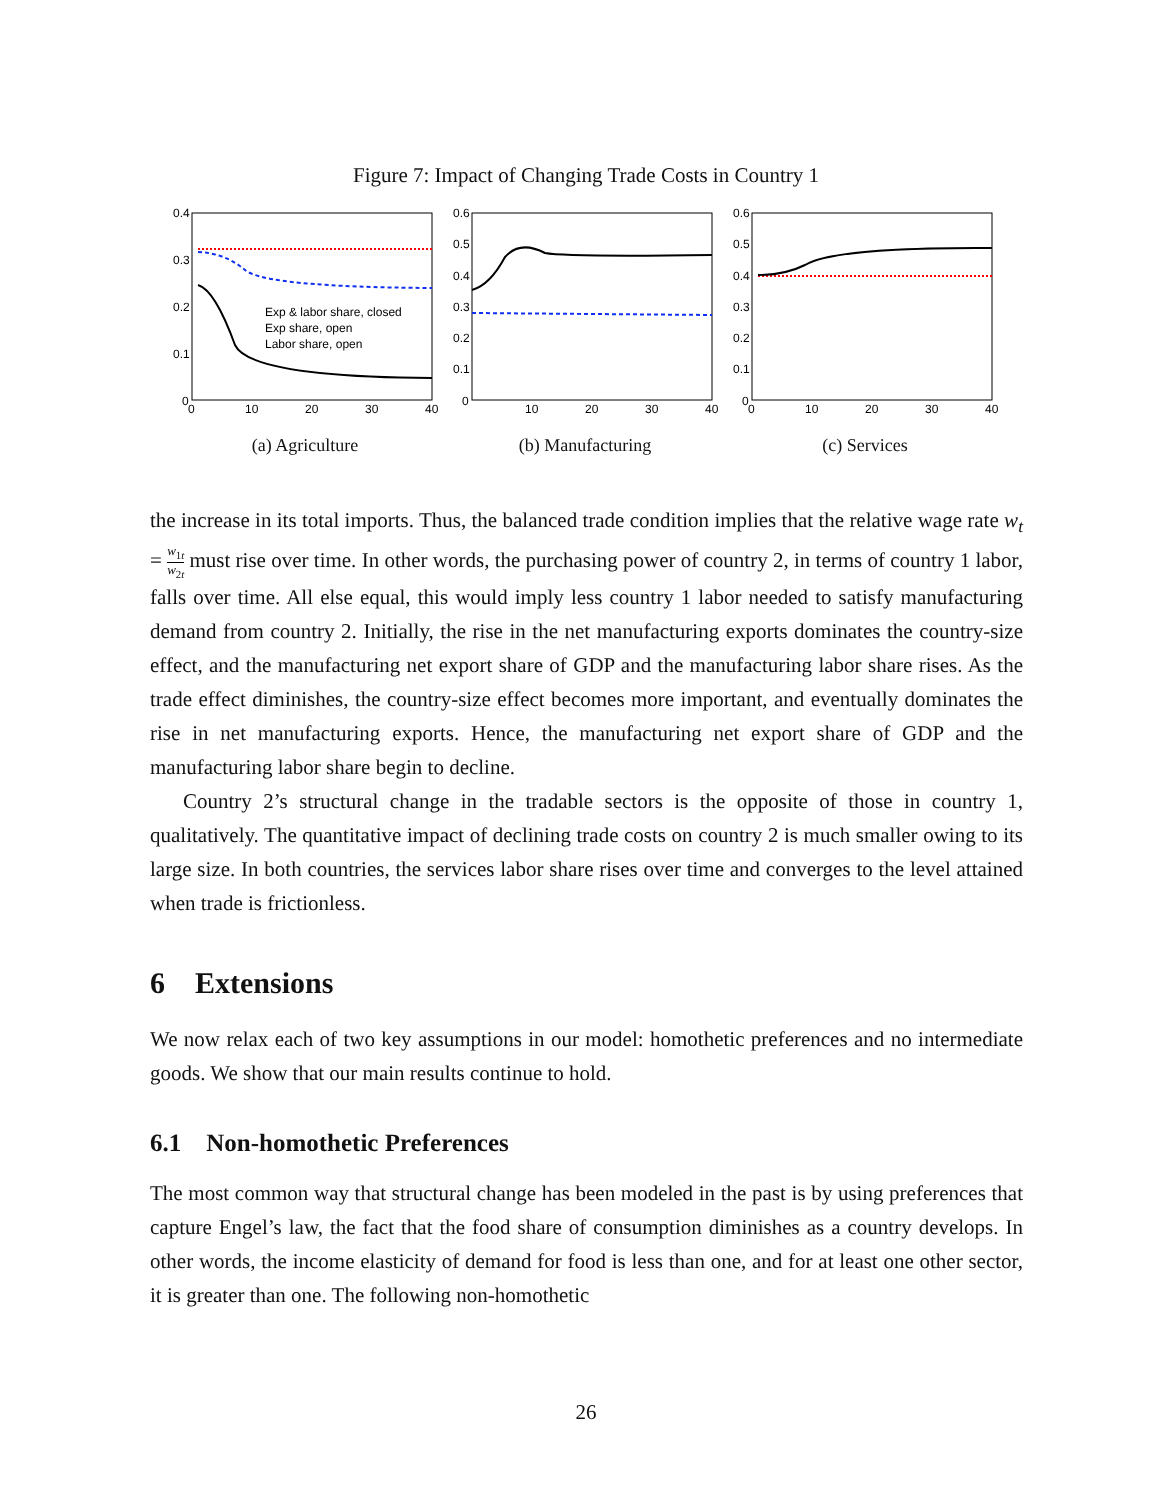Figure 7: Impact of Changing Trade Costs in Country 1
0.4
0.3
0.2
0.1
0
0
10
20
30
40
Exp & labor share, closed
Exp share, open
Labor share, open
(a) Agriculture
0.6
0.5
0.4
0.3
0.2
0.1
0
10
20
30
40
(b) Manufacturing
0.6
0.5
0.4
0.3
0.2
0.1
0
0
10
20
30
40
(c) Services
the increase in its total imports. Thus, the balanced trade condition implies that the relative wage rate w<sub>t</sub> = w<sub>1t</sub> w<sub>2t</sub> must rise over time. In other words, the purchasing power of country 2, in terms of country 1 labor, falls over time. All else equal, this would imply less country 1 labor needed to satisfy manufacturing demand from country 2. Initially, the rise in the net manufacturing exports dominates the country-size effect, and the manufacturing net export share of GDP and the manufacturing labor share rises. As the trade effect diminishes, the country-size effect becomes more important, and eventually dominates the rise in net manufacturing exports. Hence, the manufacturing net export share of GDP and the manufacturing labor share begin to decline.
Country 2’s structural change in the tradable sectors is the opposite of those in country 1, qualitatively. The quantitative impact of declining trade costs on country 2 is much smaller owing to its large size. In both countries, the services labor share rises over time and converges to the level attained when trade is frictionless.
6 Extensions
We now relax each of two key assumptions in our model: homothetic preferences and no intermediate goods. We show that our main results continue to hold.
6.1 Non-homothetic Preferences
The most common way that structural change has been modeled in the past is by using preferences that capture Engel’s law, the fact that the food share of consumption diminishes as a country develops. In other words, the income elasticity of demand for food is less than one, and for at least one other sector, it is greater than one. The following non-homothetic
26